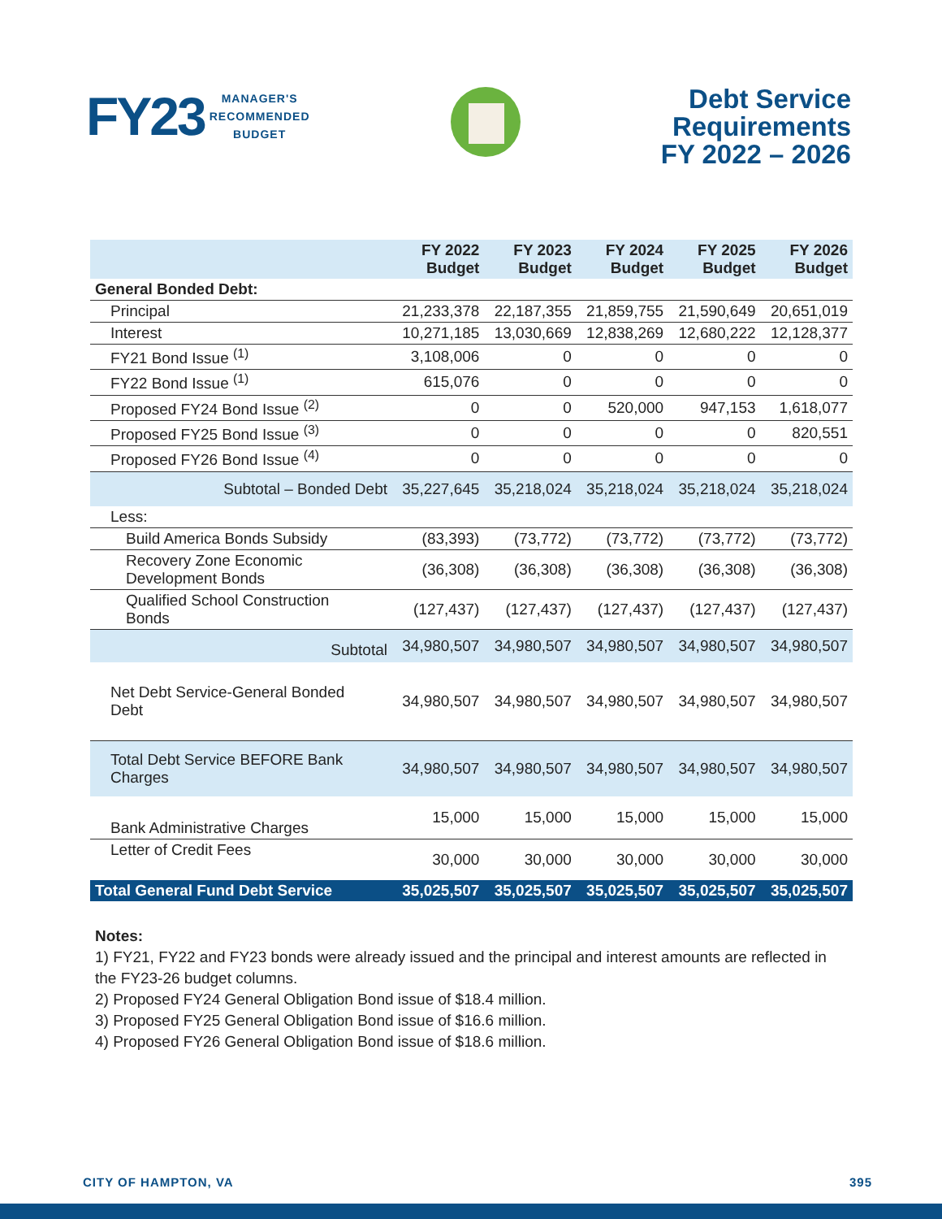FY23 MANAGER'S
RECOMMENDED
BUDGET
Debt Service
Requirements
FY 2022 – 2026
| | FY 2022 Budget | FY 2023 Budget | FY 2024 Budget | FY 2025 Budget | FY 2026 Budget |
| --- | --- | --- | --- | --- | --- |
| General Bonded Debt: | | | | | |
| Principal | 21,233,378 | 22,187,355 | 21,859,755 | 21,590,649 | 20,651,019 |
| Interest | 10,271,185 | 13,030,669 | 12,838,269 | 12,680,222 | 12,128,377 |
| FY21 Bond Issue <sup>(1)</sup> | 3,108,006 | 0 | 0 | 0 | 0 |
| FY22 Bond Issue <sup>(1)</sup> | 615,076 | 0 | 0 | 0 | 0 |
| Proposed FY24 Bond Issue <sup>(2)</sup> | 0 | 0 | 520,000 | 947,153 | 1,618,077 |
| Proposed FY25 Bond Issue <sup>(3)</sup> | 0 | 0 | 0 | 0 | 820,551 |
| Proposed FY26 Bond Issue <sup>(4)</sup> | 0 | 0 | 0 | 0 | 0 |
| Subtotal – Bonded Debt | 35,227,645 | 35,218,024 | 35,218,024 | 35,218,024 | 35,218,024 |
| Less: | | | | | |
| Build America Bonds Subsidy | (83,393) | (73,772) | (73,772) | (73,772) | (73,772) |
| Recovery Zone Economic Development Bonds | (36,308) | (36,308) | (36,308) | (36,308) | (36,308) |
| Qualified School Construction Bonds | (127,437) | (127,437) | (127,437) | (127,437) | (127,437) |
| Subtotal | 34,980,507 | 34,980,507 | 34,980,507 | 34,980,507 | 34,980,507 |
| Net Debt Service-General Bonded Debt | 34,980,507 | 34,980,507 | 34,980,507 | 34,980,507 | 34,980,507 |
| Total Debt Service BEFORE Bank Charges | 34,980,507 | 34,980,507 | 34,980,507 | 34,980,507 | 34,980,507 |
| Bank Administrative Charges | 15,000 | 15,000 | 15,000 | 15,000 | 15,000 |
| Letter of Credit Fees | 30,000 | 30,000 | 30,000 | 30,000 | 30,000 |
| Total General Fund Debt Service | 35,025,507 | 35,025,507 | 35,025,507 | 35,025,507 | 35,025,507 |
Notes:
1) FY21, FY22 and FY23 bonds were already issued and the principal and interest amounts are reflected in the FY23-26 budget columns.
2) Proposed FY24 General Obligation Bond issue of $18.4 million.
3) Proposed FY25 General Obligation Bond issue of $16.6 million.
4) Proposed FY26 General Obligation Bond issue of $18.6 million.
CITY OF HAMPTON, VA 395